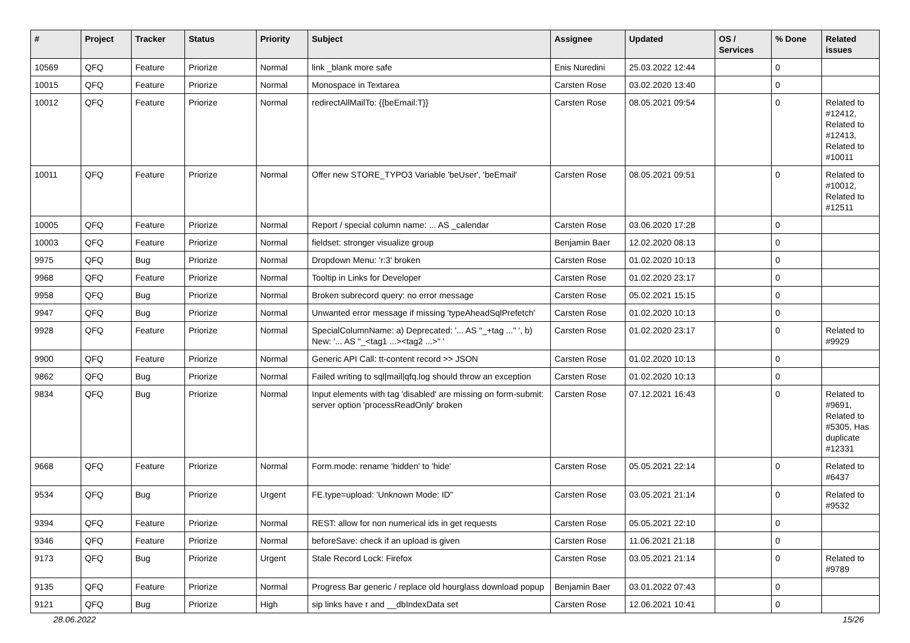| # | Project | Tracker | Status | Priority | Subject | Assignee | Updated | OS / Services | % Done | Related issues |
| --- | --- | --- | --- | --- | --- | --- | --- | --- | --- | --- |
| 10569 | QFQ | Feature | Priorize | Normal | link _blank more safe | Enis Nuredini | 25.03.2022 12:44 | | 0 | |
| 10015 | QFQ | Feature | Priorize | Normal | Monospace in Textarea | Carsten Rose | 03.02.2020 13:40 | | 0 | |
| 10012 | QFQ | Feature | Priorize | Normal | redirectAllMailTo: {{beEmail:T}} | Carsten Rose | 08.05.2021 09:54 | | 0 | Related to #12412, Related to #12413, Related to #10011 |
| 10011 | QFQ | Feature | Priorize | Normal | Offer new STORE_TYPO3 Variable 'beUser', 'beEmail' | Carsten Rose | 08.05.2021 09:51 | | 0 | Related to #10012, Related to #12511 |
| 10005 | QFQ | Feature | Priorize | Normal | Report / special column name: ... AS _calendar | Carsten Rose | 03.06.2020 17:28 | | 0 | |
| 10003 | QFQ | Feature | Priorize | Normal | fieldset: stronger visualize group | Benjamin Baer | 12.02.2020 08:13 | | 0 | |
| 9975 | QFQ | Bug | Priorize | Normal | Dropdown Menu: 'r:3' broken | Carsten Rose | 01.02.2020 10:13 | | 0 | |
| 9968 | QFQ | Feature | Priorize | Normal | Tooltip in Links for Developer | Carsten Rose | 01.02.2020 23:17 | | 0 | |
| 9958 | QFQ | Bug | Priorize | Normal | Broken subrecord query: no error message | Carsten Rose | 05.02.2021 15:15 | | 0 | |
| 9947 | QFQ | Bug | Priorize | Normal | Unwanted error message if missing 'typeAheadSqlPrefetch' | Carsten Rose | 01.02.2020 10:13 | | 0 | |
| 9928 | QFQ | Feature | Priorize | Normal | SpecialColumnName: a) Deprecated: '... AS "_+tag ..." ', b) New: '... AS "_<tag1 ...><tag2 ...>" ' | Carsten Rose | 01.02.2020 23:17 | | 0 | Related to #9929 |
| 9900 | QFQ | Feature | Priorize | Normal | Generic API Call: tt-content record >> JSON | Carsten Rose | 01.02.2020 10:13 | | 0 | |
| 9862 | QFQ | Bug | Priorize | Normal | Failed writing to sql/mail/qfq.log should throw an exception | Carsten Rose | 01.02.2020 10:13 | | 0 | |
| 9834 | QFQ | Bug | Priorize | Normal | Input elements with tag 'disabled' are missing on form-submit: server option 'processReadOnly' broken | Carsten Rose | 07.12.2021 16:43 | | 0 | Related to #9691, Related to #5305, Has duplicate #12331 |
| 9668 | QFQ | Feature | Priorize | Normal | Form.mode: rename 'hidden' to 'hide' | Carsten Rose | 05.05.2021 22:14 | | 0 | Related to #6437 |
| 9534 | QFQ | Bug | Priorize | Urgent | FE.type=upload: 'Unknown Mode: ID" | Carsten Rose | 03.05.2021 21:14 | | 0 | Related to #9532 |
| 9394 | QFQ | Feature | Priorize | Normal | REST: allow for non numerical ids in get requests | Carsten Rose | 05.05.2021 22:10 | | 0 | |
| 9346 | QFQ | Feature | Priorize | Normal | beforeSave: check if an upload is given | Carsten Rose | 11.06.2021 21:18 | | 0 | |
| 9173 | QFQ | Bug | Priorize | Urgent | Stale Record Lock: Firefox | Carsten Rose | 03.05.2021 21:14 | | 0 | Related to #9789 |
| 9135 | QFQ | Feature | Priorize | Normal | Progress Bar generic / replace old hourglass download popup | Benjamin Baer | 03.01.2022 07:43 | | 0 | |
| 9121 | QFQ | Bug | Priorize | High | sip links have r and __dbIndexData set | Carsten Rose | 12.06.2021 10:41 | | 0 | |
28.06.2022 15/26